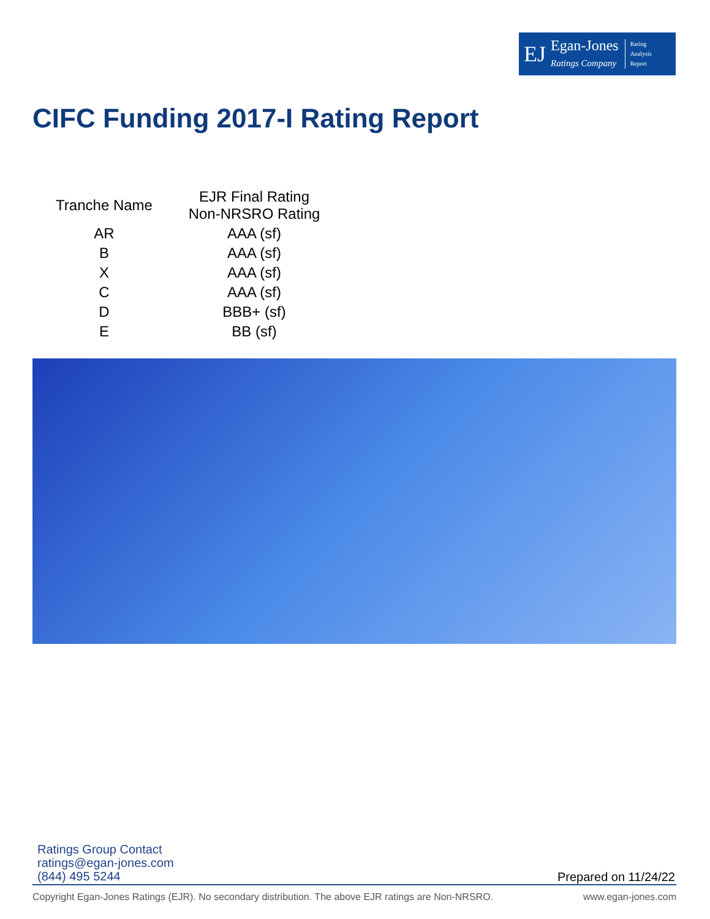EJ Egan-Jones
Ratings Company Rating
Analysis
Report
CIFC Funding 2017-I Rating Report
| Tranche Name | EJR Final Rating Non-NRSRO Rating |
| --- | --- |
| AR | AAA (sf) |
| B | AAA (sf) |
| X | AAA (sf) |
| C | AAA (sf) |
| D | BBB+ (sf) |
| E | BB (sf) |
Ratings Group Contact
ratings@egan-jones.com
(844) 495 5244
Prepared on 11/24/22
Copyright Egan-Jones Ratings (EJR). No secondary distribution. The above EJR ratings are Non-NRSRO. www.egan-jones.com